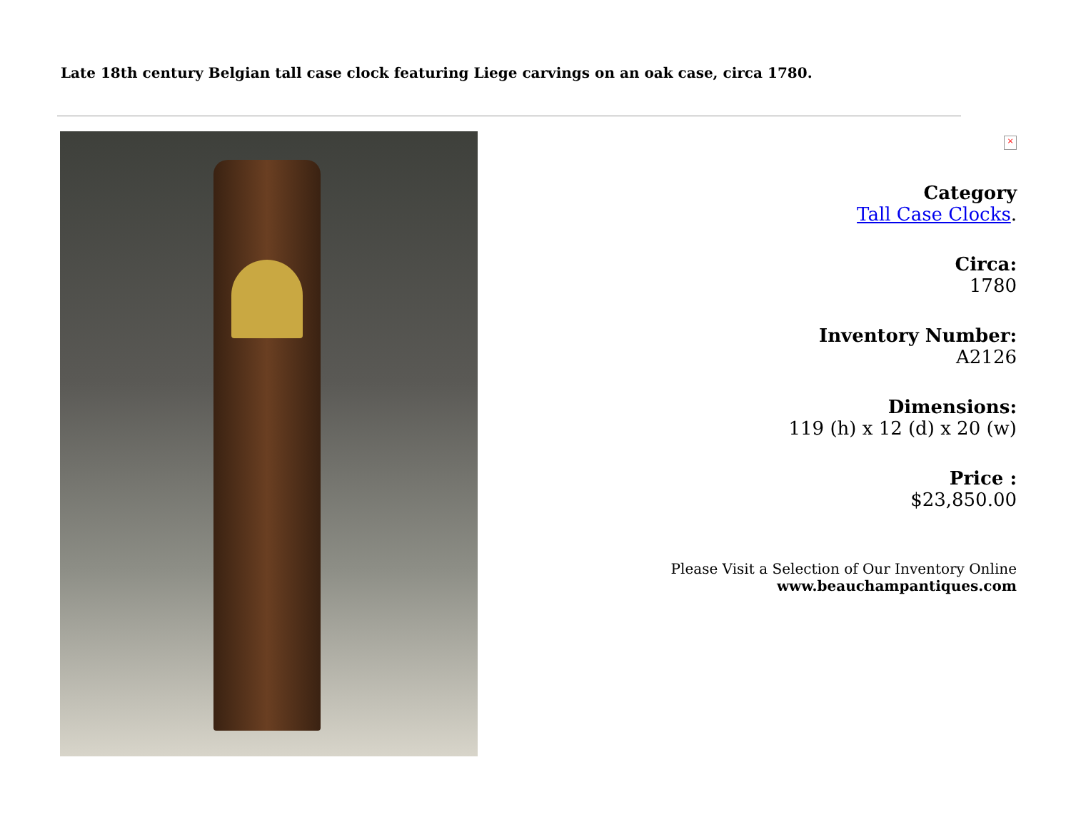Late 18th century Belgian tall case clock featuring Liege carvings on an oak case, circa 1780.
×
Category
Tall Case Clocks.
Circa:
1780
Inventory Number:
A2126
Dimensions:
119 (h) x 12 (d) x 20 (w)
Price :
$23,850.00
Please Visit a Selection of Our Inventory Online
www.beauchampantiques.com